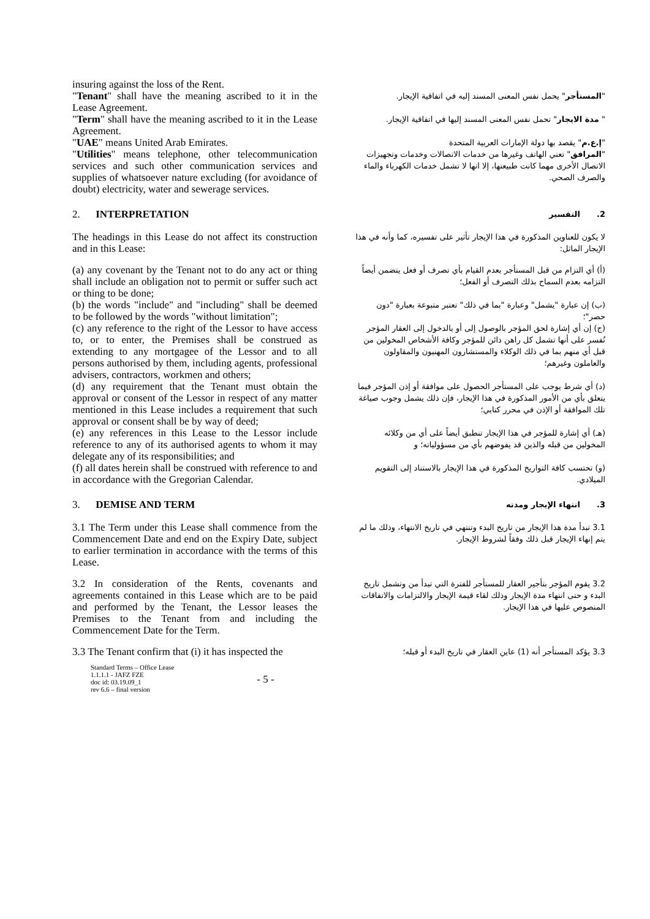insuring against the loss of the Rent.
"Tenant" shall have the meaning ascribed to it in the Lease Agreement.
"Term" shall have the meaning ascribed to it in the Lease Agreement.
"UAE" means United Arab Emirates.
"Utilities" means telephone, other telecommunication services and such other communication services and supplies of whatsoever nature excluding (for avoidance of doubt) electricity, water and sewerage services.
"المستأجر" يحمل نفس المعنى المسند إليه في اتفاقية الإيجار.
" مدة الايجار" تحمل نفس المعنى المسند إليها في اتفاقية الإيجار.
"إ.ع.م" يقصد بها دولة الإمارات العربية المتحدة
"المرافق" تعني الهاتف وغيرها من خدمات الاتصالات وخدمات وتجهيزات الاتصال الأخرى مهما كانت طبيعتها، إلا انها لا تشمل خدمات الكهرباء والماء والصرف الصحي.
2. INTERPRETATION
2. التفسير
The headings in this Lease do not affect its construction and in this Lease:
لا يكون للعناوين المذكورة في هذا الإيجار تأثير على تفسيره، كما وأنه في هذا الإيجار الماثل:
(a) any covenant by the Tenant not to do any act or thing shall include an obligation not to permit or suffer such act or thing to be done;
(أ) أي التزام من قبل المستأجر بعدم القيام بأي تصرف أو فعل يتضمن أيضاً التزامه بعدم السماح بذلك التصرف أو الفعل؛
(b) the words "include" and "including" shall be deemed to be followed by the words "without limitation";
(ب) إن عبارة "يشمل" وعبارة "بما في ذلك" تعتبر متبوعة بعبارة "دون حصر"؛
(c) any reference to the right of the Lessor to have access to, or to enter, the Premises shall be construed as extending to any mortgagee of the Lessor and to all persons authorised by them, including agents, professional advisers, contractors, workmen and others;
(ج) إن أي إشارة لحق المؤجر بالوصول إلى أو بالدخول إلى العقار المؤجر تُفسر على أنها تشمل كل راهن دائن للمؤجر وكافة الأشخاص المخولين من قبل أي منهم بما في ذلك الوكلاء والمستشارون المهنيون والمقاولون والعاملون وغيرهم؛
(d) any requirement that the Tenant must obtain the approval or consent of the Lessor in respect of any matter mentioned in this Lease includes a requirement that such approval or consent shall be by way of deed;
(د) أي شرط يوجب على المستأجر الحصول على موافقة أو إذن المؤجر فيما يتعلق بأي من الأمور المذكورة في هذا الإيجار، فإن ذلك يشمل وجوب صياغة تلك الموافقة أو الإذن في محرر كتابي؛
(e) any references in this Lease to the Lessor include reference to any of its authorised agents to whom it may delegate any of its responsibilities; and
(هـ) أي إشارة للمؤجر في هذا الإيجار تنطبق أيضاً على أي من وكلائه المخولين من قبله والذين قد يفوضهم بأي من مسؤولياته؛ و
(f) all dates herein shall be construed with reference to and in accordance with the Gregorian Calendar.
(و) تحتسب كافة التواريخ المذكورة في هذا الإيجار بالاستناد إلى التقويم الميلادي.
3. DEMISE AND TERM
3. انتهاء الإيجار ومدته
3.1 The Term under this Lease shall commence from the Commencement Date and end on the Expiry Date, subject to earlier termination in accordance with the terms of this Lease.
3.1 تبدأ مدة هذا الإيجار من تاريخ البدء وتنتهي في تاريخ الانتهاء، وذلك ما لم يتم إنهاء الإيجار قبل ذلك وفقاً لشروط الإيجار.
3.2 In consideration of the Rents, covenants and agreements contained in this Lease which are to be paid and performed by the Tenant, the Lessor leases the Premises to the Tenant from and including the Commencement Date for the Term.
3.2 يقوم المؤجر بتأجير العقار للمستأجر للفترة التي تبدأ من وتشمل تاريخ البدء و حتى انتهاء مدة الإيجار وذلك لقاء قيمة الإيجار والالتزامات والاتفاقات المنصوص عليها في هذا الإيجار.
3.3 The Tenant confirm that (i) it has inspected the
3.3 يؤكد المستأجر أنه (1) عاين العقار في تاريخ البدء أو قبله؛
Standard Terms – Office Lease
1.1.1.1 - JAFZ FZE
doc id: 03.19.09_1
rev 6.6 – final version
- 5 -